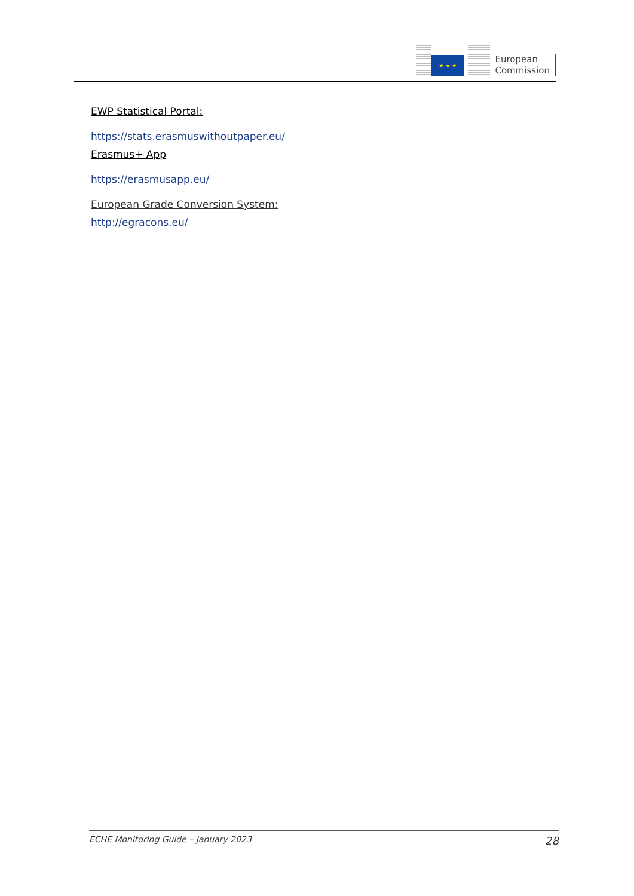★ ★ ★
European
Commission
EWP Statistical Portal:
https://stats.erasmuswithoutpaper.eu/
Erasmus+ App
https://erasmusapp.eu/
European Grade Conversion System:
http://egracons.eu/
ECHE Monitoring Guide – January 2023 28